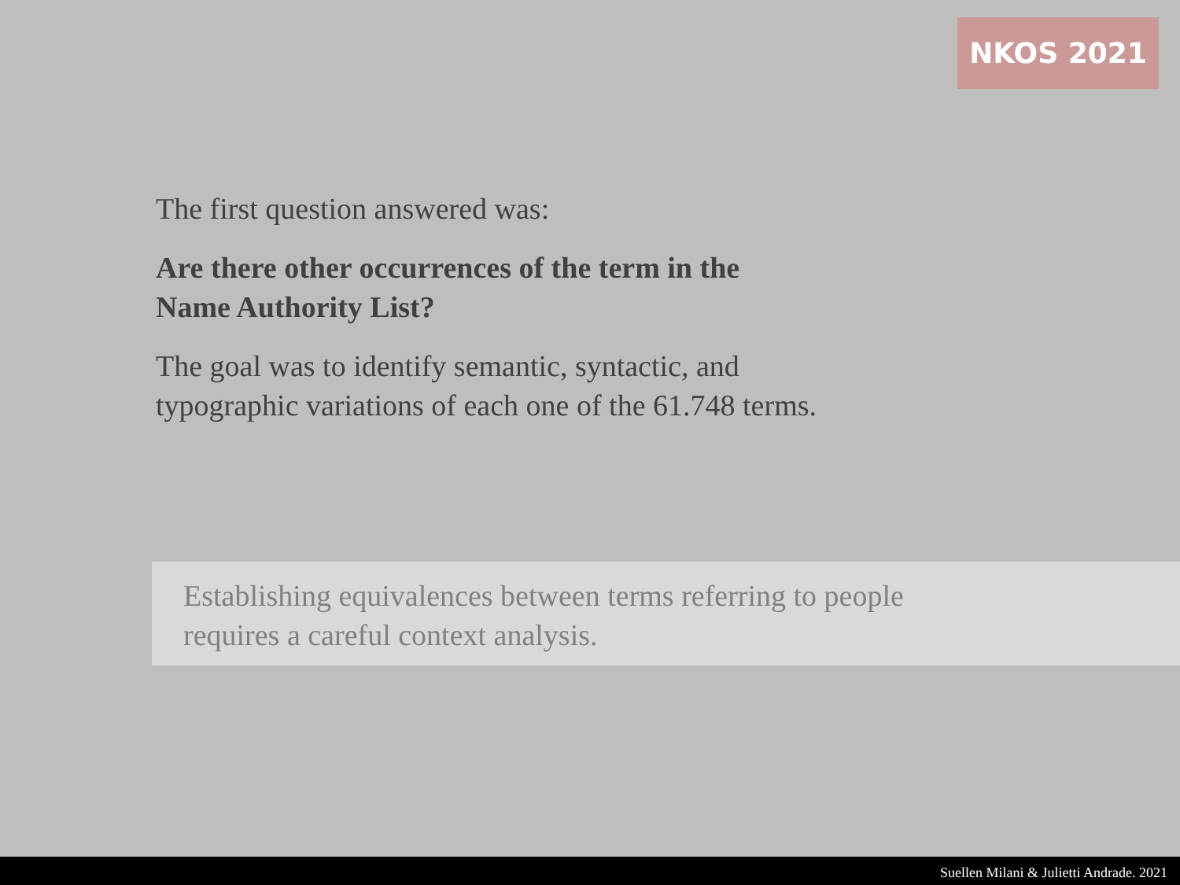NKOS 2021
The first question answered was:
Are there other occurrences of the term in the
Name Authority List?
The goal was to identify semantic, syntactic, and
typographic variations of each one of the 61.748 terms.
Establishing equivalences between terms referring to people
requires a careful context analysis.
Suellen Milani & Julietti Andrade. 2021